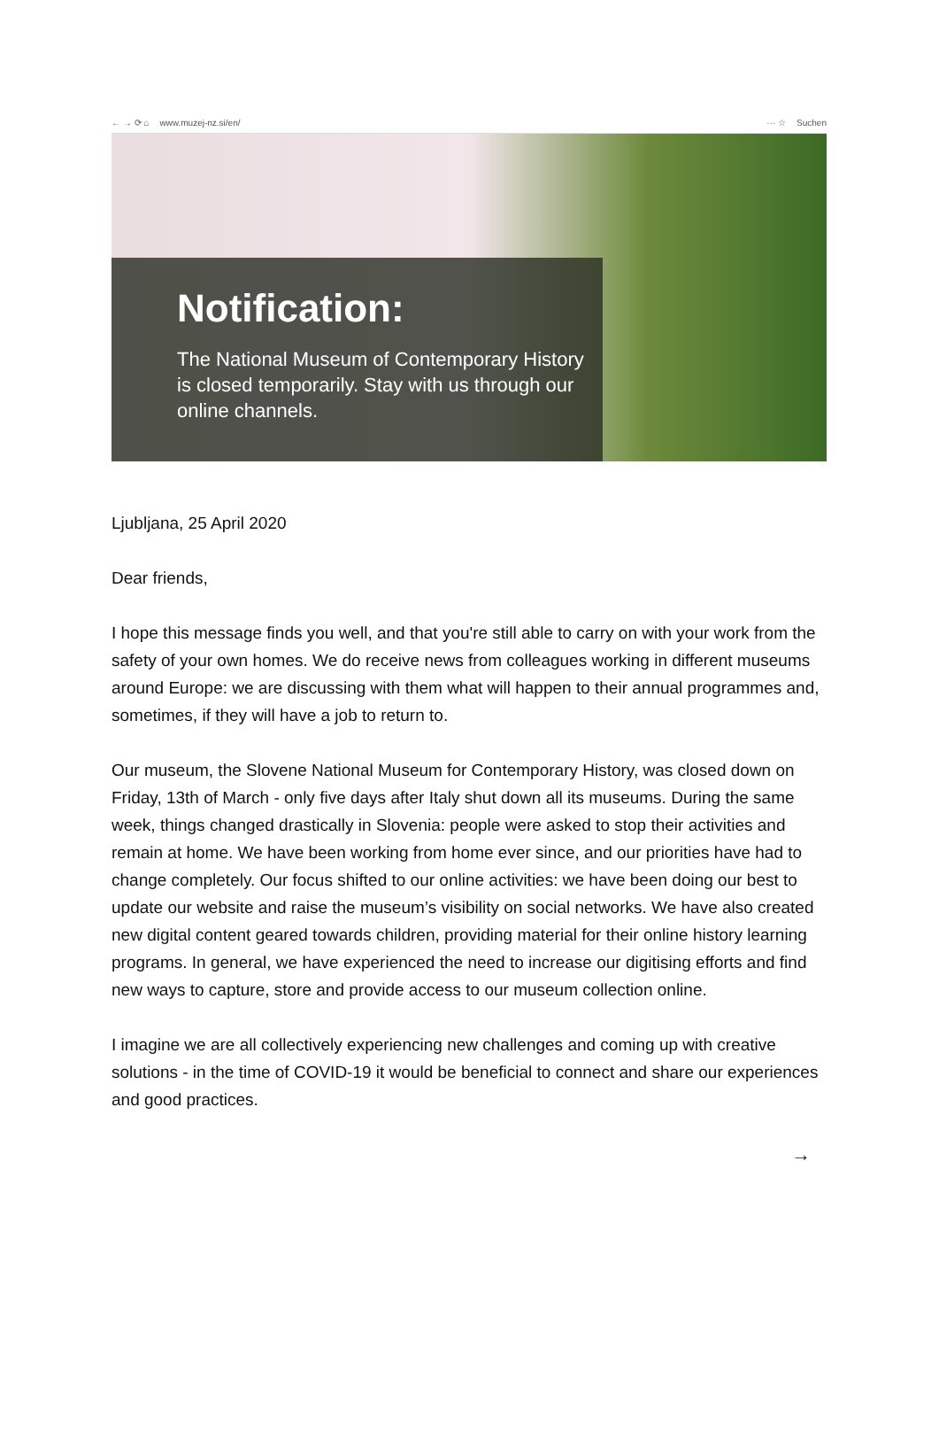← → ⟳ ⌂ www.muzej-nz.si/en/ ··· ☆ Suchen
Notification:
The National Museum of Contemporary History is closed temporarily. Stay with us through our online channels.
Ljubljana, 25 April 2020
Dear friends,
I hope this message finds you well, and that you're still able to carry on with your work from the safety of your own homes. We do receive news from colleagues working in different museums around Europe: we are discussing with them what will happen to their annual programmes and, sometimes, if they will have a job to return to.
Our museum, the Slovene National Museum for Contemporary History, was closed down on Friday, 13th of March - only five days after Italy shut down all its museums. During the same week, things changed drastically in Slovenia: people were asked to stop their activities and remain at home. We have been working from home ever since, and our priorities have had to change completely. Our focus shifted to our online activities: we have been doing our best to update our website and raise the museum’s visibility on social networks. We have also created new digital content geared towards children, providing material for their online history learning programs. In general, we have experienced the need to increase our digitising efforts and find new ways to capture, store and provide access to our museum collection online.
I imagine we are all collectively experiencing new challenges and coming up with creative solutions - in the time of COVID-19 it would be beneficial to connect and share our experiences and good practices.
→